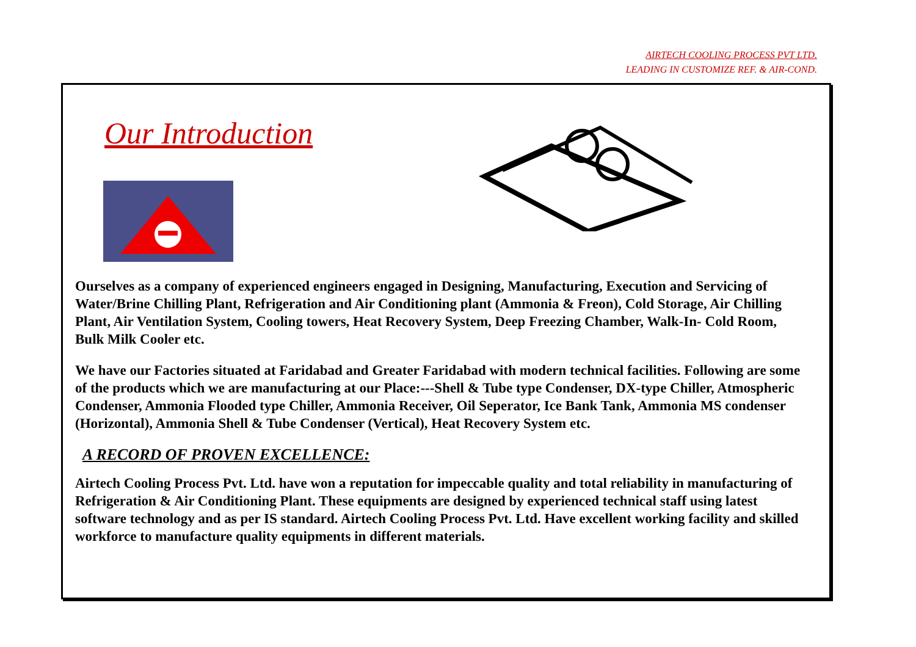AIRTECH COOLING PROCESS PVT LTD.
LEADING IN CUSTOMIZE REF. & AIR-COND.
Our Introduction
Ourselves as a company of experienced engineers engaged in Designing, Manufacturing, Execution and Servicing of Water/Brine Chilling Plant, Refrigeration and Air Conditioning plant (Ammonia & Freon), Cold Storage, Air Chilling Plant, Air Ventilation System, Cooling towers, Heat Recovery System, Deep Freezing Chamber, Walk-In- Cold Room, Bulk Milk Cooler etc.
We have our Factories situated at Faridabad and Greater Faridabad with modern technical facilities. Following are some of the products which we are manufacturing at our Place:---Shell & Tube type Condenser, DX-type Chiller, Atmospheric Condenser, Ammonia Flooded type Chiller, Ammonia Receiver, Oil Seperator, Ice Bank Tank, Ammonia MS condenser (Horizontal), Ammonia Shell & Tube Condenser (Vertical), Heat Recovery System etc.
A RECORD OF PROVEN EXCELLENCE:
Airtech Cooling Process Pvt. Ltd. have won a reputation for impeccable quality and total reliability in manufacturing of Refrigeration & Air Conditioning Plant. These equipments are designed by experienced technical staff using latest software technology and as per IS standard. Airtech Cooling Process Pvt. Ltd. Have excellent working facility and skilled workforce to manufacture quality equipments in different materials.